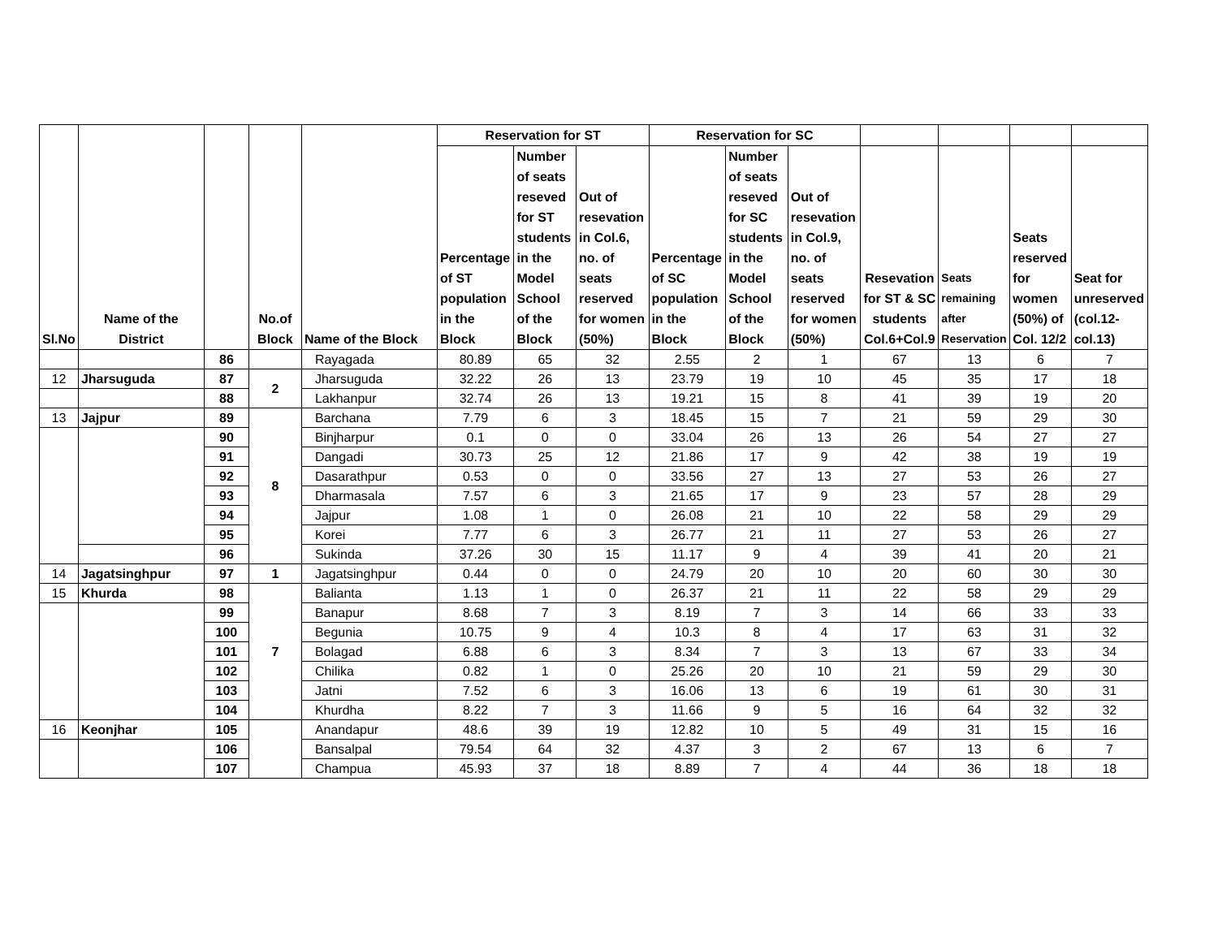| Sl.No | Name of the District | | No.of Block | Name of the Block | Reservation for ST | | | Reservation for SC | | | | | | |
| --- | --- | --- | --- | --- | --- | --- | --- | --- | --- | --- | --- | --- | --- | --- |
| | | | | | Percentage of ST population in the Block | Number of seats reseved for ST students in the Model School of the Block | Out of resevation in Col.6, no. of seats reserved for women (50%) | Percentage of SC population in the Block | Number of seats reseved for SC students in the Model School of the Block | Out of resevation in Col.9, no. of seats reserved for women (50%) | Resevation for ST & SC students Col.6+Col.9 | Seats remaining after Reservation | Seats reserved for women (50%) of Col. 12/2 | Seat for unreserved (col.12-col.13) |
| | | 86 | | Rayagada | 80.89 | 65 | 32 | 2.55 | 2 | 1 | 67 | 13 | 6 | 7 |
| 12 | Jharsuguda | 87 | 2 | Jharsuguda | 32.22 | 26 | 13 | 23.79 | 19 | 10 | 45 | 35 | 17 | 18 |
| | | 88 | | Lakhanpur | 32.74 | 26 | 13 | 19.21 | 15 | 8 | 41 | 39 | 19 | 20 |
| 13 | Jajpur | 89 | 8 | Barchana | 7.79 | 6 | 3 | 18.45 | 15 | 7 | 21 | 59 | 29 | 30 |
| | | 90 | | Binjharpur | 0.1 | 0 | 0 | 33.04 | 26 | 13 | 26 | 54 | 27 | 27 |
| | | 91 | | Dangadi | 30.73 | 25 | 12 | 21.86 | 17 | 9 | 42 | 38 | 19 | 19 |
| | | 92 | | Dasarathpur | 0.53 | 0 | 0 | 33.56 | 27 | 13 | 27 | 53 | 26 | 27 |
| | | 93 | | Dharmasala | 7.57 | 6 | 3 | 21.65 | 17 | 9 | 23 | 57 | 28 | 29 |
| | | 94 | | Jajpur | 1.08 | 1 | 0 | 26.08 | 21 | 10 | 22 | 58 | 29 | 29 |
| | | 95 | | Korei | 7.77 | 6 | 3 | 26.77 | 21 | 11 | 27 | 53 | 26 | 27 |
| | | 96 | | Sukinda | 37.26 | 30 | 15 | 11.17 | 9 | 4 | 39 | 41 | 20 | 21 |
| 14 | Jagatsinghpur | 97 | 1 | Jagatsinghpur | 0.44 | 0 | 0 | 24.79 | 20 | 10 | 20 | 60 | 30 | 30 |
| 15 | Khurda | 98 | 7 | Balianta | 1.13 | 1 | 0 | 26.37 | 21 | 11 | 22 | 58 | 29 | 29 |
| | | 99 | | Banapur | 8.68 | 7 | 3 | 8.19 | 7 | 3 | 14 | 66 | 33 | 33 |
| | | 100 | | Begunia | 10.75 | 9 | 4 | 10.3 | 8 | 4 | 17 | 63 | 31 | 32 |
| | | 101 | | Bolagad | 6.88 | 6 | 3 | 8.34 | 7 | 3 | 13 | 67 | 33 | 34 |
| | | 102 | | Chilika | 0.82 | 1 | 0 | 25.26 | 20 | 10 | 21 | 59 | 29 | 30 |
| | | 103 | | Jatni | 7.52 | 6 | 3 | 16.06 | 13 | 6 | 19 | 61 | 30 | 31 |
| | | 104 | | Khurdha | 8.22 | 7 | 3 | 11.66 | 9 | 5 | 16 | 64 | 32 | 32 |
| 16 | Keonjhar | 105 | | Anandapur | 48.6 | 39 | 19 | 12.82 | 10 | 5 | 49 | 31 | 15 | 16 |
| | | 106 | | Bansalpal | 79.54 | 64 | 32 | 4.37 | 3 | 2 | 67 | 13 | 6 | 7 |
| | | 107 | | Champua | 45.93 | 37 | 18 | 8.89 | 7 | 4 | 44 | 36 | 18 | 18 |